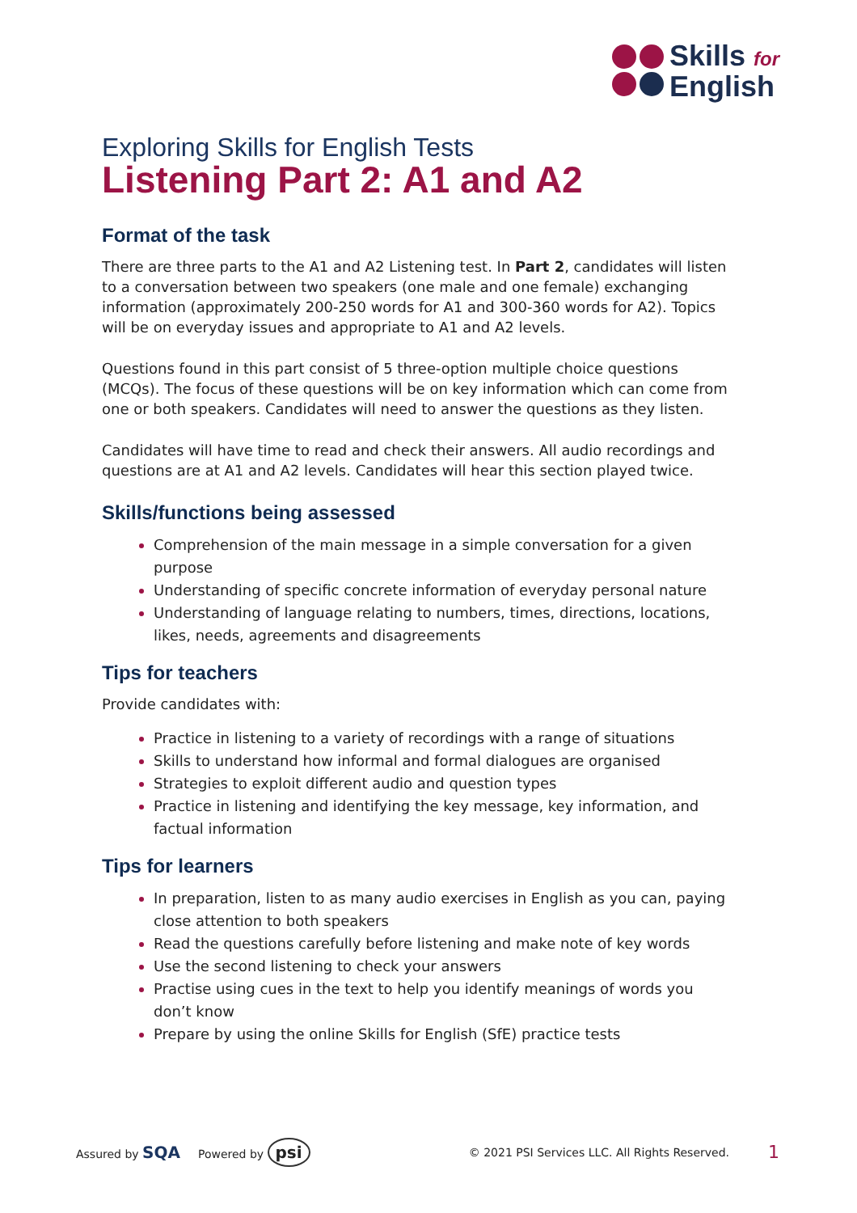Skills for
English
Exploring Skills for English Tests
Listening Part 2: A1 and A2
Format of the task
There are three parts to the A1 and A2 Listening test. In Part 2, candidates will listen to a conversation between two speakers (one male and one female) exchanging information (approximately 200-250 words for A1 and 300-360 words for A2). Topics will be on everyday issues and appropriate to A1 and A2 levels.
Questions found in this part consist of 5 three-option multiple choice questions (MCQs). The focus of these questions will be on key information which can come from one or both speakers. Candidates will need to answer the questions as they listen.
Candidates will have time to read and check their answers. All audio recordings and questions are at A1 and A2 levels. Candidates will hear this section played twice.
Skills/functions being assessed
Comprehension of the main message in a simple conversation for a given purpose
Understanding of specific concrete information of everyday personal nature
Understanding of language relating to numbers, times, directions, locations, likes, needs, agreements and disagreements
Tips for teachers
Provide candidates with:
Practice in listening to a variety of recordings with a range of situations
Skills to understand how informal and formal dialogues are organised
Strategies to exploit different audio and question types
Practice in listening and identifying the key message, key information, and factual information
Tips for learners
In preparation, listen to as many audio exercises in English as you can, paying close attention to both speakers
Read the questions carefully before listening and make note of key words
Use the second listening to check your answers
Practise using cues in the text to help you identify meanings of words you don’t know
Prepare by using the online Skills for English (SfE) practice tests
Assured by SQA Powered by psi © 2021 PSI Services LLC. All Rights Reserved. 1